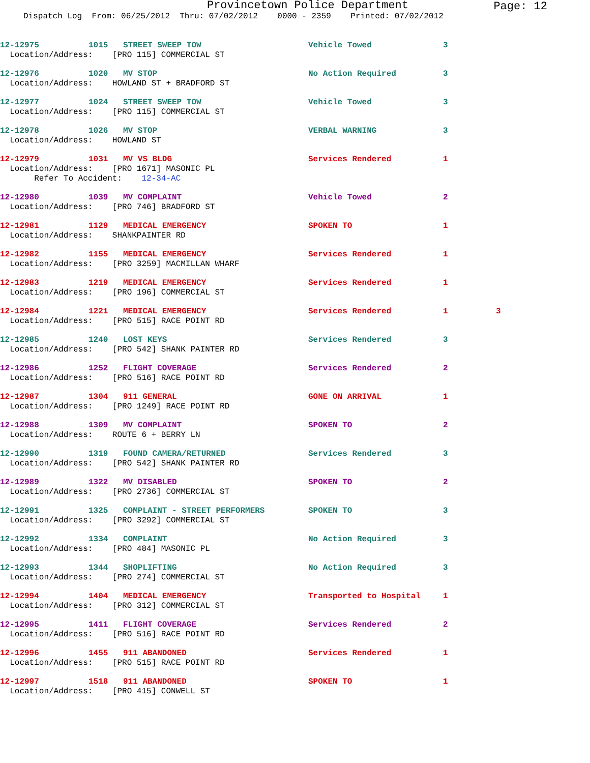Provincetown Police Department
Page: 12
Dispatch Log From: 06/25/2012 Thru: 07/02/2012 0000 - 2359 Printed: 07/02/2012
12-12975 1015 STREET SWEEP TOW Vehicle Towed 3
Location/Address: [PRO 115] COMMERCIAL ST
12-12976 1020 MV STOP No Action Required 3
Location/Address: HOWLAND ST + BRADFORD ST
12-12977 1024 STREET SWEEP TOW Vehicle Towed 3
Location/Address: [PRO 115] COMMERCIAL ST
12-12978 1026 MV STOP VERBAL WARNING 3
Location/Address: HOWLAND ST
12-12979 1031 MV VS BLDG Services Rendered 1
Location/Address: [PRO 1671] MASONIC PL Refer To Accident: 12-34-AC
12-12980 1039 MV COMPLAINT Vehicle Towed 2
Location/Address: [PRO 746] BRADFORD ST
12-12981 1129 MEDICAL EMERGENCY SPOKEN TO 1
Location/Address: SHANKPAINTER RD
12-12982 1155 MEDICAL EMERGENCY Services Rendered 1
Location/Address: [PRO 3259] MACMILLAN WHARF
12-12983 1219 MEDICAL EMERGENCY Services Rendered 1
Location/Address: [PRO 196] COMMERCIAL ST
12-12984 1221 MEDICAL EMERGENCY Services Rendered 1 3
Location/Address: [PRO 515] RACE POINT RD
12-12985 1240 LOST KEYS Services Rendered 3
Location/Address: [PRO 542] SHANK PAINTER RD
12-12986 1252 FLIGHT COVERAGE Services Rendered 2
Location/Address: [PRO 516] RACE POINT RD
12-12987 1304 911 GENERAL GONE ON ARRIVAL 1
Location/Address: [PRO 1249] RACE POINT RD
12-12988 1309 MV COMPLAINT SPOKEN TO 2
Location/Address: ROUTE 6 + BERRY LN
12-12990 1319 FOUND CAMERA/RETURNED Services Rendered 3
Location/Address: [PRO 542] SHANK PAINTER RD
12-12989 1322 MV DISABLED SPOKEN TO 2
Location/Address: [PRO 2736] COMMERCIAL ST
12-12991 1325 COMPLAINT - STREET PERFORMERS SPOKEN TO 3
Location/Address: [PRO 3292] COMMERCIAL ST
12-12992 1334 COMPLAINT No Action Required 3
Location/Address: [PRO 484] MASONIC PL
12-12993 1344 SHOPLIFTING No Action Required 3
Location/Address: [PRO 274] COMMERCIAL ST
12-12994 1404 MEDICAL EMERGENCY Transported to Hospital 1
Location/Address: [PRO 312] COMMERCIAL ST
12-12995 1411 FLIGHT COVERAGE Services Rendered 2
Location/Address: [PRO 516] RACE POINT RD
12-12996 1455 911 ABANDONED Services Rendered 1
Location/Address: [PRO 515] RACE POINT RD
12-12997 1518 911 ABANDONED SPOKEN TO 1
Location/Address: [PRO 415] CONWELL ST